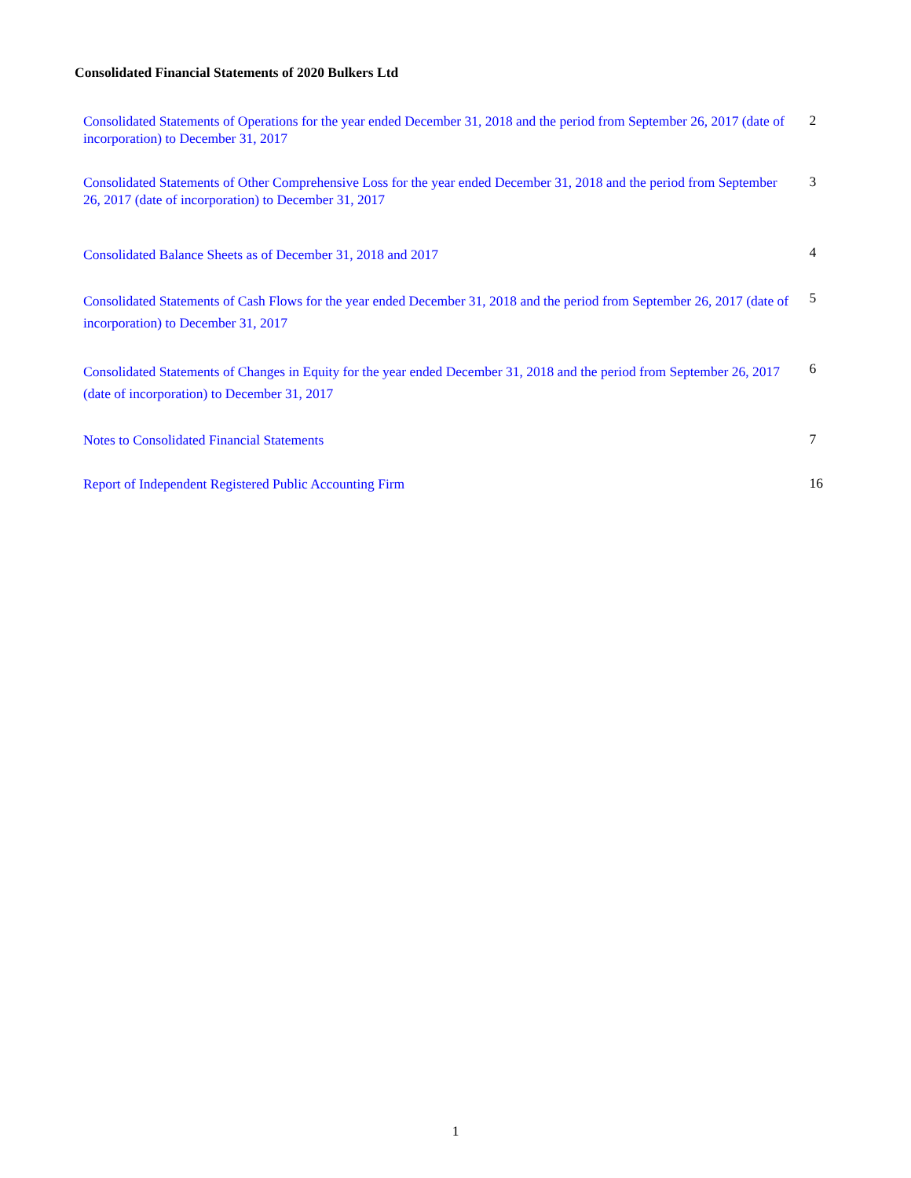Consolidated Financial Statements of 2020 Bulkers Ltd
| Consolidated Statements of Operations for the year ended December 31, 2018 and the period from September 26, 2017 (date of incorporation) to December 31, 2017 | 2 |
| Consolidated Statements of Other Comprehensive Loss for the year ended December 31, 2018 and the period from September 26, 2017 (date of incorporation) to December 31, 2017 | 3 |
| Consolidated Balance Sheets as of December 31, 2018 and 2017 | 4 |
| Consolidated Statements of Cash Flows for the year ended December 31, 2018 and the period from September 26, 2017 (date of incorporation) to December 31, 2017 | 5 |
| Consolidated Statements of Changes in Equity for the year ended December 31, 2018 and the period from September 26, 2017 (date of incorporation) to December 31, 2017 | 6 |
| Notes to Consolidated Financial Statements | 7 |
| Report of Independent Registered Public Accounting Firm | 16 |
1